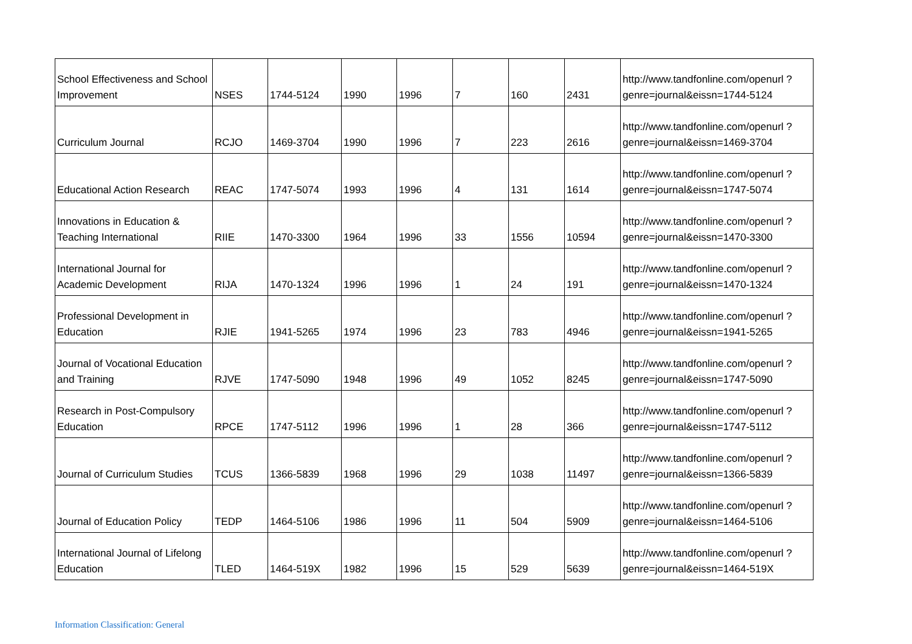| School Effectiveness and School Improvement | NSES | 1744-5124 | 1990 | 1996 | 7 | 160 | 2431 | http://www.tandfonline.com/openurl ?genre=journal&eissn=1744-5124 |
| Curriculum Journal | RCJO | 1469-3704 | 1990 | 1996 | 7 | 223 | 2616 | http://www.tandfonline.com/openurl ?genre=journal&eissn=1469-3704 |
| Educational Action Research | REAC | 1747-5074 | 1993 | 1996 | 4 | 131 | 1614 | http://www.tandfonline.com/openurl ?genre=journal&eissn=1747-5074 |
| Innovations in Education & Teaching International | RIIE | 1470-3300 | 1964 | 1996 | 33 | 1556 | 10594 | http://www.tandfonline.com/openurl ?genre=journal&eissn=1470-3300 |
| International Journal for Academic Development | RIJA | 1470-1324 | 1996 | 1996 | 1 | 24 | 191 | http://www.tandfonline.com/openurl ?genre=journal&eissn=1470-1324 |
| Professional Development in Education | RJIE | 1941-5265 | 1974 | 1996 | 23 | 783 | 4946 | http://www.tandfonline.com/openurl ?genre=journal&eissn=1941-5265 |
| Journal of Vocational Education and Training | RJVE | 1747-5090 | 1948 | 1996 | 49 | 1052 | 8245 | http://www.tandfonline.com/openurl ?genre=journal&eissn=1747-5090 |
| Research in Post-Compulsory Education | RPCE | 1747-5112 | 1996 | 1996 | 1 | 28 | 366 | http://www.tandfonline.com/openurl ?genre=journal&eissn=1747-5112 |
| Journal of Curriculum Studies | TCUS | 1366-5839 | 1968 | 1996 | 29 | 1038 | 11497 | http://www.tandfonline.com/openurl ?genre=journal&eissn=1366-5839 |
| Journal of Education Policy | TEDP | 1464-5106 | 1986 | 1996 | 11 | 504 | 5909 | http://www.tandfonline.com/openurl ?genre=journal&eissn=1464-5106 |
| International Journal of Lifelong Education | TLED | 1464-519X | 1982 | 1996 | 15 | 529 | 5639 | http://www.tandfonline.com/openurl ?genre=journal&eissn=1464-519X |
Information Classification: General